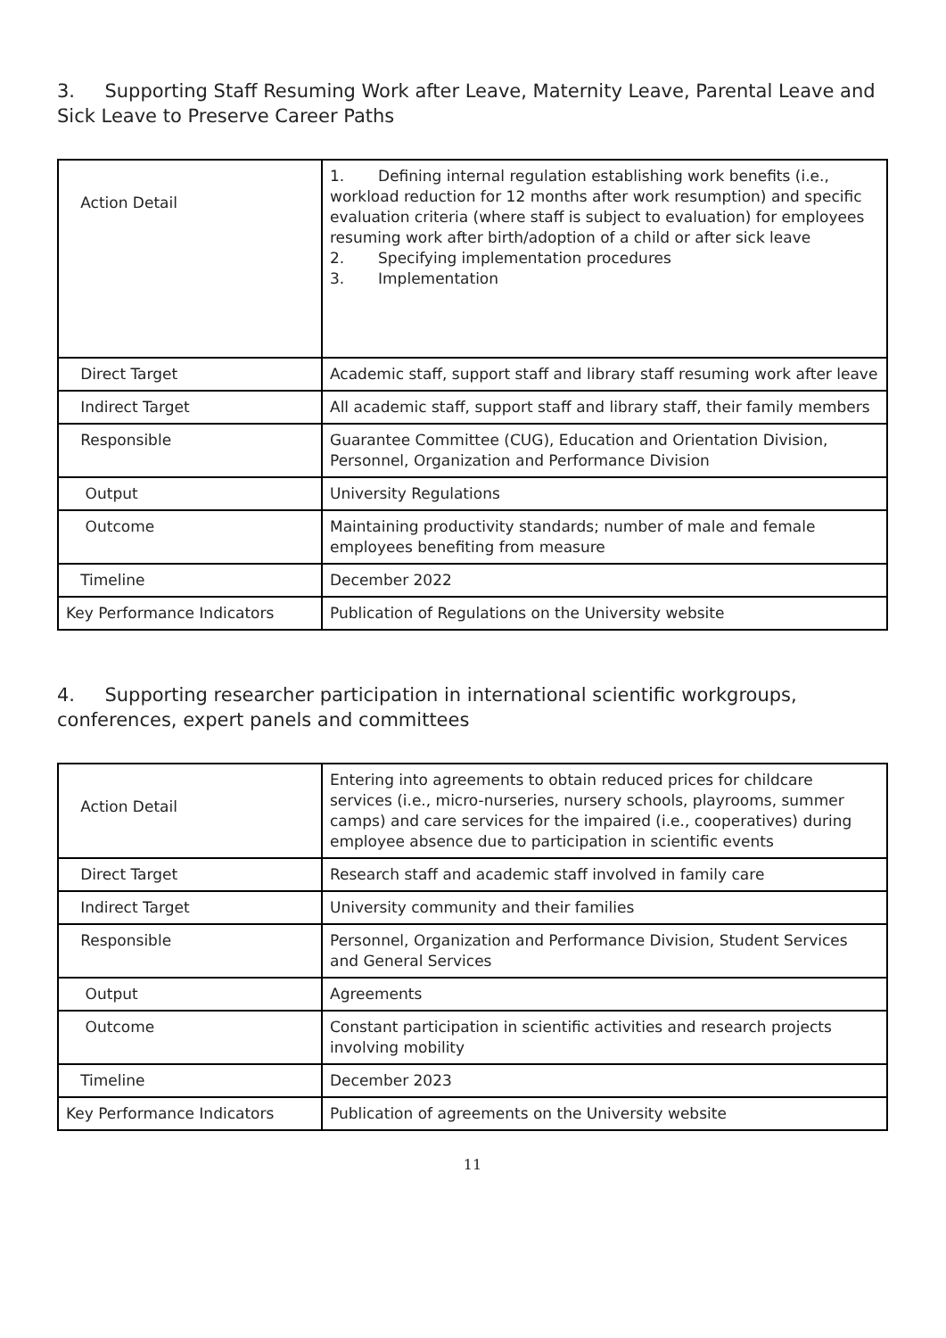3. Supporting Staff Resuming Work after Leave, Maternity Leave, Parental Leave and Sick Leave to Preserve Career Paths
| Action Detail | 1. Defining internal regulation establishing work benefits (i.e., workload reduction for 12 months after work resumption) and specific evaluation criteria (where staff is subject to evaluation) for employees resuming work after birth/adoption of a child or after sick leave 2. Specifying implementation procedures 3. Implementation |
| Direct Target | Academic staff, support staff and library staff resuming work after leave |
| Indirect Target | All academic staff, support staff and library staff, their family members |
| Responsible | Guarantee Committee (CUG), Education and Orientation Division, Personnel, Organization and Performance Division |
| Output | University Regulations |
| Outcome | Maintaining productivity standards; number of male and female employees benefiting from measure |
| Timeline | December 2022 |
| Key Performance Indicators | Publication of Regulations on the University website |
4. Supporting researcher participation in international scientific workgroups, conferences, expert panels and committees
| Action Detail | Entering into agreements to obtain reduced prices for childcare services (i.e., micro-nurseries, nursery schools, playrooms, summer camps) and care services for the impaired (i.e., cooperatives) during employee absence due to participation in scientific events |
| Direct Target | Research staff and academic staff involved in family care |
| Indirect Target | University community and their families |
| Responsible | Personnel, Organization and Performance Division, Student Services and General Services |
| Output | Agreements |
| Outcome | Constant participation in scientific activities and research projects involving mobility |
| Timeline | December 2023 |
| Key Performance Indicators | Publication of agreements on the University website |
11